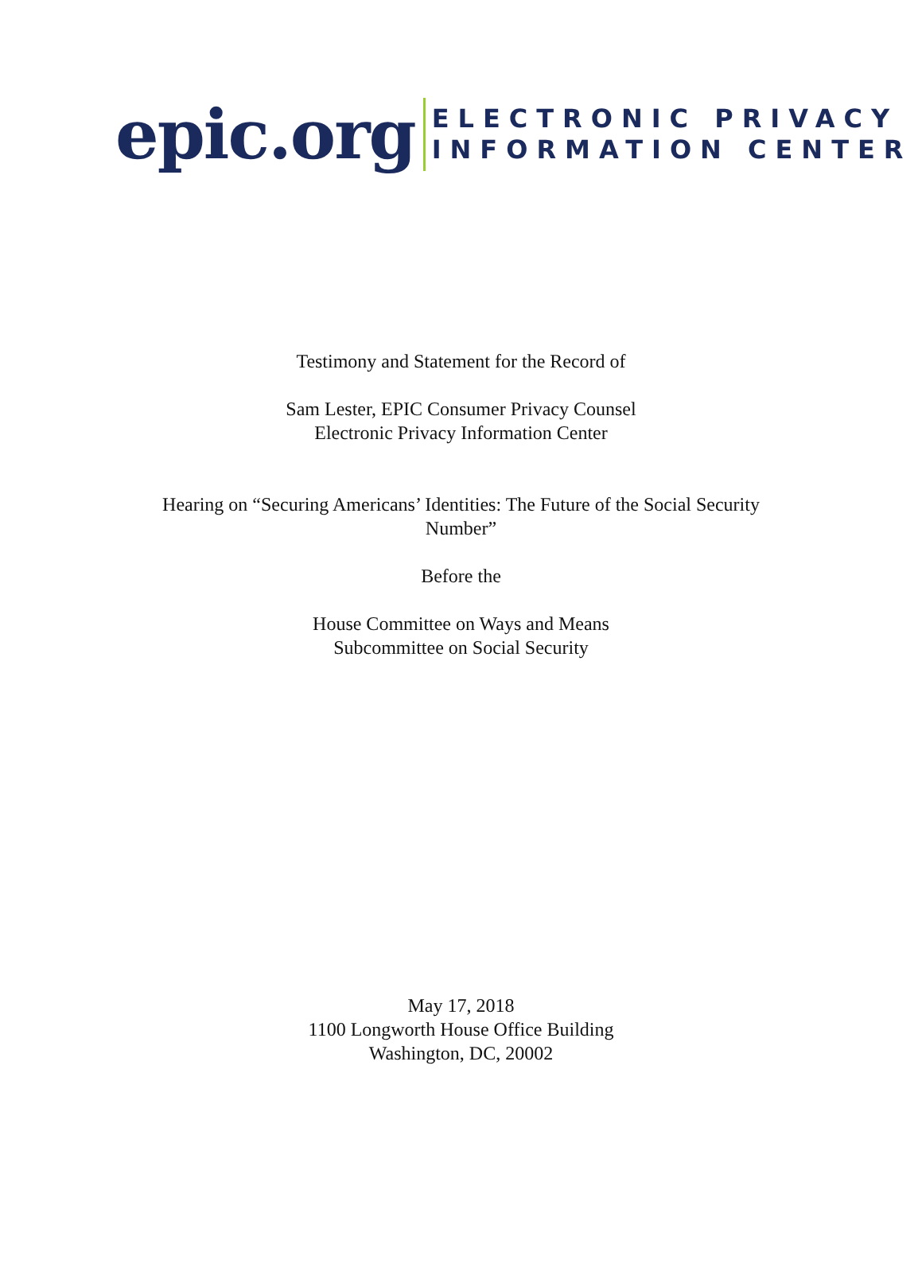epic.org
ELECTRONIC PRIVACY
INFORMATION CENTER
Testimony and Statement for the Record of
Sam Lester, EPIC Consumer Privacy Counsel
Electronic Privacy Information Center
Hearing on “Securing Americans’ Identities: The Future of the Social Security
Number”
Before the
House Committee on Ways and Means
Subcommittee on Social Security
May 17, 2018
1100 Longworth House Office Building
Washington, DC, 20002